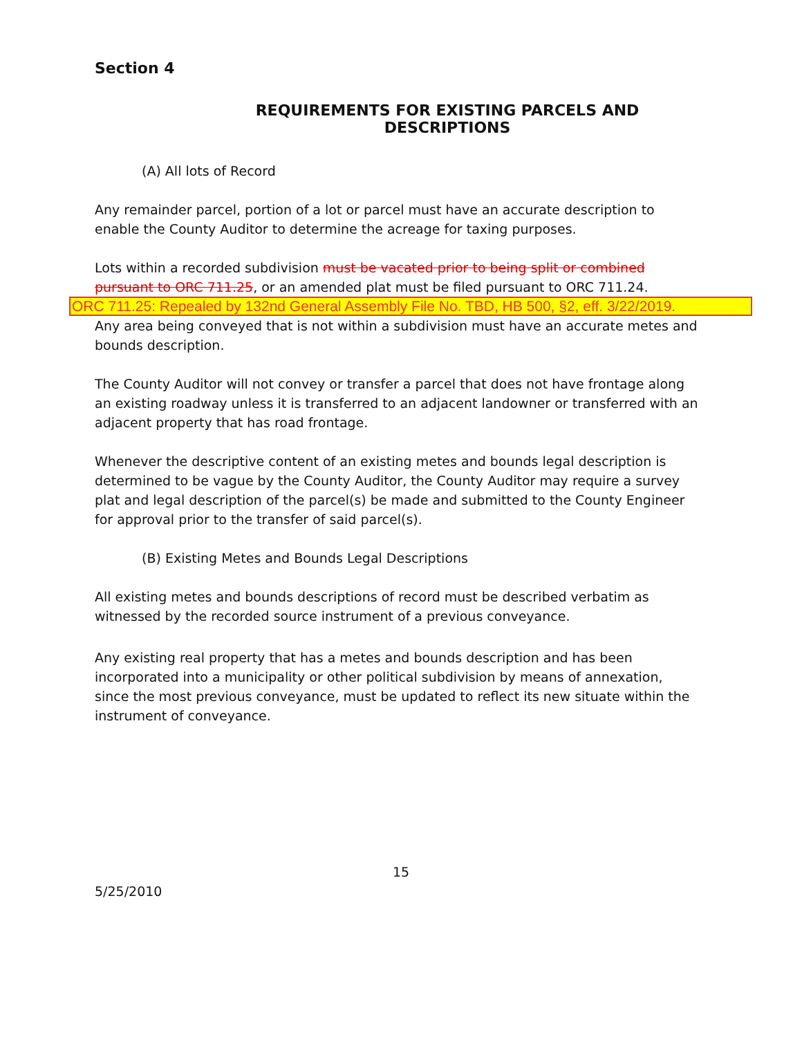Section 4
REQUIREMENTS FOR EXISTING PARCELS AND DESCRIPTIONS
(A) All lots of Record
Any remainder parcel, portion of a lot or parcel must have an accurate description to enable the County Auditor to determine the acreage for taxing purposes.
Lots within a recorded subdivision must be vacated prior to being split or combined pursuant to ORC 711.25, or an amended plat must be filed pursuant to ORC 711.24.
ORC 711.25: Repealed by 132nd General Assembly File No. TBD, HB 500, §2, eff. 3/22/2019.
Any area being conveyed that is not within a subdivision must have an accurate metes and bounds description.
The County Auditor will not convey or transfer a parcel that does not have frontage along an existing roadway unless it is transferred to an adjacent landowner or transferred with an adjacent property that has road frontage.
Whenever the descriptive content of an existing metes and bounds legal description is determined to be vague by the County Auditor, the County Auditor may require a survey plat and legal description of the parcel(s) be made and submitted to the County Engineer for approval prior to the transfer of said parcel(s).
(B) Existing Metes and Bounds Legal Descriptions
All existing metes and bounds descriptions of record must be described verbatim as witnessed by the recorded source instrument of a previous conveyance.
Any existing real property that has a metes and bounds description and has been incorporated into a municipality or other political subdivision by means of annexation, since the most previous conveyance, must be updated to reflect its new situate within the instrument of conveyance.
15
5/25/2010